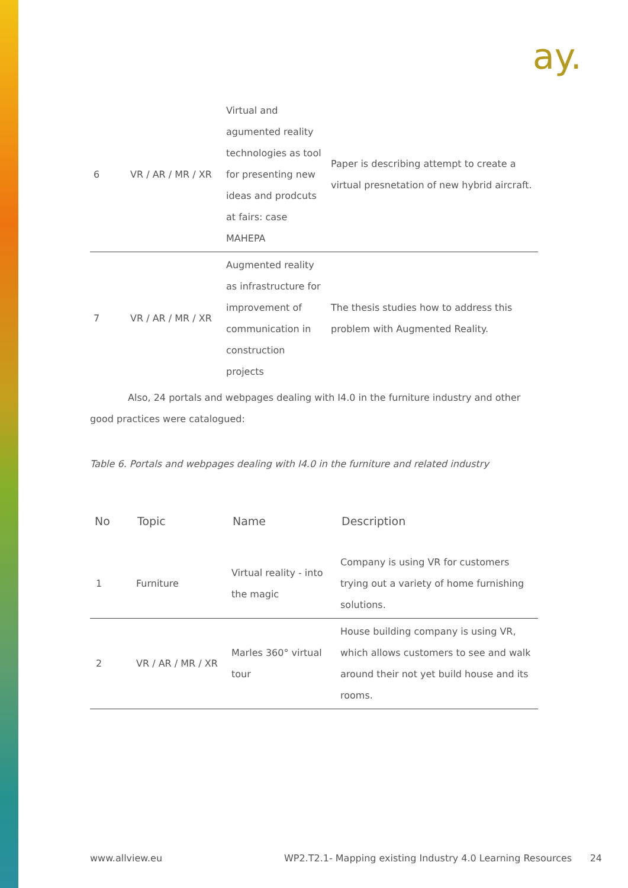ay.
| 6 | VR / AR / MR / XR | Virtual and agumented reality technologies as tool for presenting new ideas and prodcuts at fairs: case MAHEPA | Paper is describing attempt to create a virtual presnetation of new hybrid aircraft. |
| 7 | VR / AR / MR / XR | Augmented reality as infrastructure for improvement of communication in construction projects | The thesis studies how to address this problem with Augmented Reality. |
Also, 24 portals and webpages dealing with I4.0 in the furniture industry and other good practices were catalogued:
Table 6. Portals and webpages dealing with I4.0 in the furniture and related industry
| No | Topic | Name | Description |
| --- | --- | --- | --- |
| 1 | Furniture | Virtual reality - into the magic | Company is using VR for customers trying out a variety of home furnishing solutions. |
| 2 | VR / AR / MR / XR | Marles 360° virtual tour | House building company is using VR, which allows customers to see and walk around their not yet build house and its rooms. |
www.allview.eu WP2.T2.1- Mapping existing Industry 4.0 Learning Resources 24